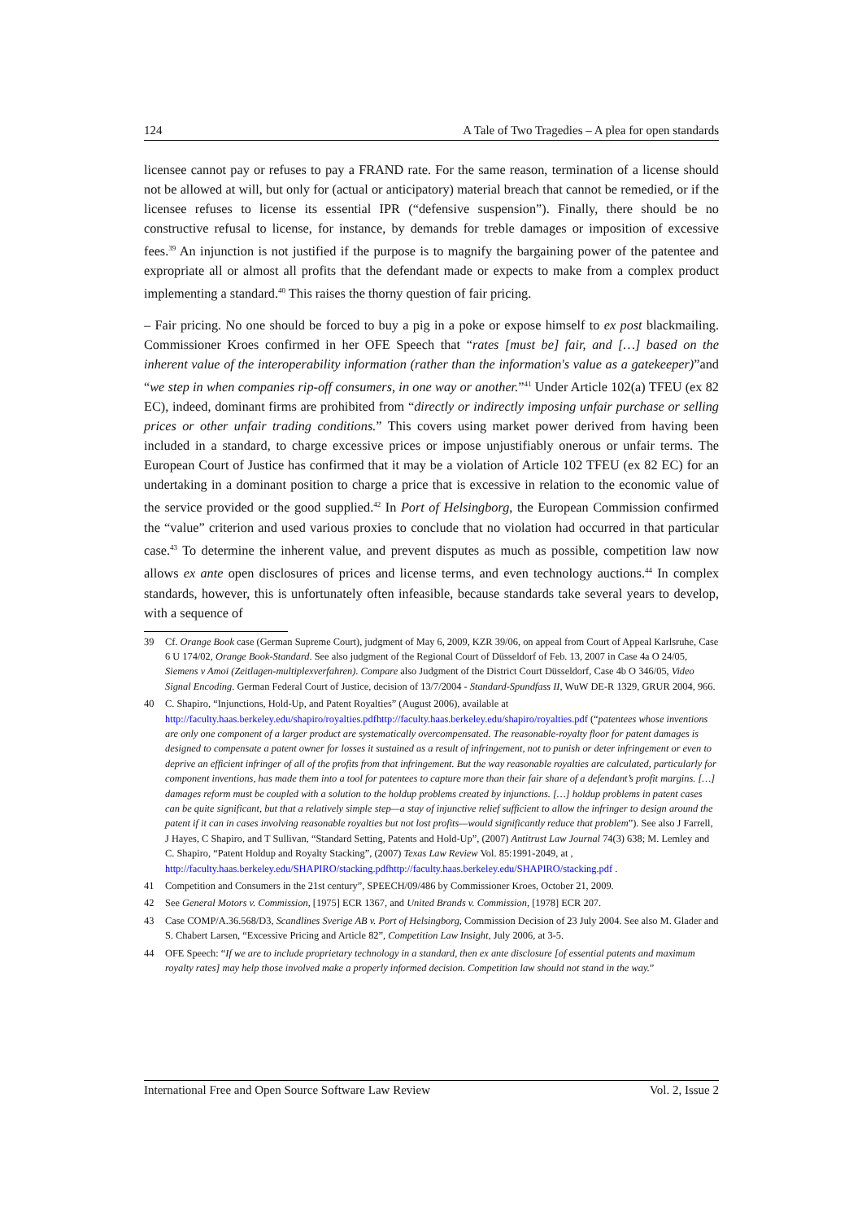124 A Tale of Two Tragedies – A plea for open standards
licensee cannot pay or refuses to pay a FRAND rate. For the same reason, termination of a license should not be allowed at will, but only for (actual or anticipatory) material breach that cannot be remedied, or if the licensee refuses to license its essential IPR (“defensive suspension”). Finally, there should be no constructive refusal to license, for instance, by demands for treble damages or imposition of excessive fees.<sup>39</sup> An injunction is not justified if the purpose is to magnify the bargaining power of the patentee and expropriate all or almost all profits that the defendant made or expects to make from a complex product implementing a standard.<sup>40</sup> This raises the thorny question of fair pricing.
– Fair pricing. No one should be forced to buy a pig in a poke or expose himself to ex post blackmailing. Commissioner Kroes confirmed in her OFE Speech that “rates [must be] fair, and […] based on the inherent value of the interoperability information (rather than the information's value as a gatekeeper)”and “we step in when companies rip-off consumers, in one way or another.”<sup>41</sup> Under Article 102(a) TFEU (ex 82 EC), indeed, dominant firms are prohibited from “directly or indirectly imposing unfair purchase or selling prices or other unfair trading conditions.” This covers using market power derived from having been included in a standard, to charge excessive prices or impose unjustifiably onerous or unfair terms. The European Court of Justice has confirmed that it may be a violation of Article 102 TFEU (ex 82 EC) for an undertaking in a dominant position to charge a price that is excessive in relation to the economic value of the service provided or the good supplied.<sup>42</sup> In Port of Helsingborg, the European Commission confirmed the “value” criterion and used various proxies to conclude that no violation had occurred in that particular case.<sup>43</sup> To determine the inherent value, and prevent disputes as much as possible, competition law now allows ex ante open disclosures of prices and license terms, and even technology auctions.<sup>44</sup> In complex standards, however, this is unfortunately often infeasible, because standards take several years to develop, with a sequence of
39 Cf. Orange Book case (German Supreme Court), judgment of May 6, 2009, KZR 39/06, on appeal from Court of Appeal Karlsruhe, Case 6 U 174/02, Orange Book-Standard. See also judgment of the Regional Court of Düsseldorf of Feb. 13, 2007 in Case 4a O 24/05, Siemens v Amoi (Zeitlagen-multiplexverfahren). Compare also Judgment of the District Court Düsseldorf, Case 4b O 346/05, Video Signal Encoding. German Federal Court of Justice, decision of 13/7/2004 - Standard-Spundfass II, WuW DE-R 1329, GRUR 2004, 966.
40 C. Shapiro, “Injunctions, Hold-Up, and Patent Royalties” (August 2006), available at http://faculty.haas.berkeley.edu/shapiro/royalties.pdfhttp://faculty.haas.berkeley.edu/shapiro/royalties.pdf (“patentees whose inventions are only one component of a larger product are systematically overcompensated. The reasonable-royalty floor for patent damages is designed to compensate a patent owner for losses it sustained as a result of infringement, not to punish or deter infringement or even to deprive an efficient infringer of all of the profits from that infringement. But the way reasonable royalties are calculated, particularly for component inventions, has made them into a tool for patentees to capture more than their fair share of a defendant’s profit margins. […] damages reform must be coupled with a solution to the holdup problems created by injunctions. […] holdup problems in patent cases can be quite significant, but that a relatively simple step—a stay of injunctive relief sufficient to allow the infringer to design around the patent if it can in cases involving reasonable royalties but not lost profits—would significantly reduce that problem”). See also J Farrell, J Hayes, C Shapiro, and T Sullivan, “Standard Setting, Patents and Hold-Up”, (2007) Antitrust Law Journal 74(3) 638; M. Lemley and C. Shapiro, “Patent Holdup and Royalty Stacking”, (2007) Texas Law Review Vol. 85:1991-2049, at , http://faculty.haas.berkeley.edu/SHAPIRO/stacking.pdfhttp://faculty.haas.berkeley.edu/SHAPIRO/stacking.pdf .
41 Competition and Consumers in the 21st century”, SPEECH/09/486 by Commissioner Kroes, October 21, 2009.
42 See General Motors v. Commission, [1975] ECR 1367, and United Brands v. Commission, [1978] ECR 207.
43 Case COMP/A.36.568/D3, Scandlines Sverige AB v. Port of Helsingborg, Commission Decision of 23 July 2004. See also M. Glader and S. Chabert Larsen, “Excessive Pricing and Article 82”, Competition Law Insight, July 2006, at 3-5.
44 OFE Speech: “If we are to include proprietary technology in a standard, then ex ante disclosure [of essential patents and maximum royalty rates] may help those involved make a properly informed decision. Competition law should not stand in the way.”
International Free and Open Source Software Law Review Vol. 2, Issue 2